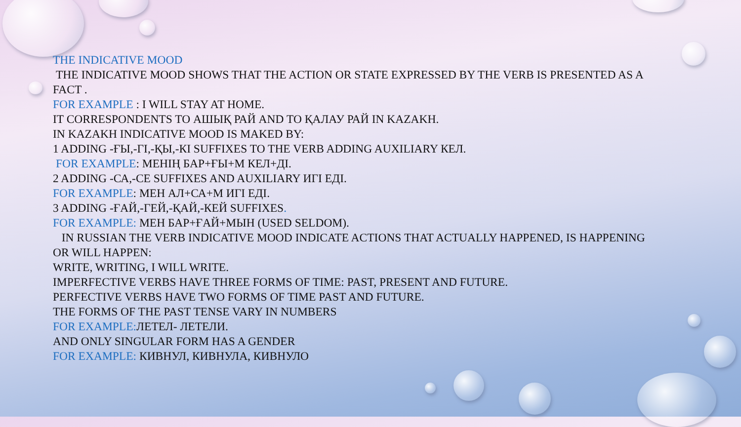THE INDICATIVE MOOD
THE INDICATIVE MOOD SHOWS THAT THE ACTION OR STATE EXPRESSED BY THE VERB IS PRESENTED AS A FACT .
FOR EXAMPLE : I WILL STAY AT HOME.
IT CORRESPONDENTS TO АШЫҚ РАЙ AND TO ҚАЛАУ РАЙ IN KAZAKH.
IN KAZAKH INDICATIVE MOOD IS MAKED BY:
1 ADDING -ҒЫ,-ГІ,-ҚЫ,-КІ SUFFIXES TO THE VERB ADDING AUXILIARY КЕЛ.
FOR EXAMPLE: МЕНІҢ БАР+ҒЫ+М КЕЛ+ДІ.
2 ADDING -СА,-СЕ SUFFIXES AND AUXILIARY ИГІ ЕДІ.
FOR EXAMPLE: МЕН АЛ+СА+М ИГІ ЕДІ.
3 ADDING -ҒАЙ,-ГЕЙ,-ҚАЙ,-КЕЙ SUFFIXES.
FOR EXAMPLE: МЕН БАР+ҒАЙ+МЫН (USED SELDOM).
IN RUSSIAN THE VERB INDICATIVE MOOD INDICATE ACTIONS THAT ACTUALLY HAPPENED, IS HAPPENING OR WILL HAPPEN:
WRITE, WRITING, I WILL WRITE.
IMPERFECTIVE VERBS HAVE THREE FORMS OF TIME: PAST, PRESENT AND FUTURE.
PERFECTIVE VERBS HAVE TWO FORMS OF TIME PAST AND FUTURE.
THE FORMS OF THE PAST TENSE VARY IN NUMBERS
FOR EXAMPLE: ЛЕТЕЛ- ЛЕТЕЛИ.
AND ONLY SINGULAR FORM HAS A GENDER
FOR EXAMPLE: КИВНУЛ, КИВНУЛА, КИВНУЛО